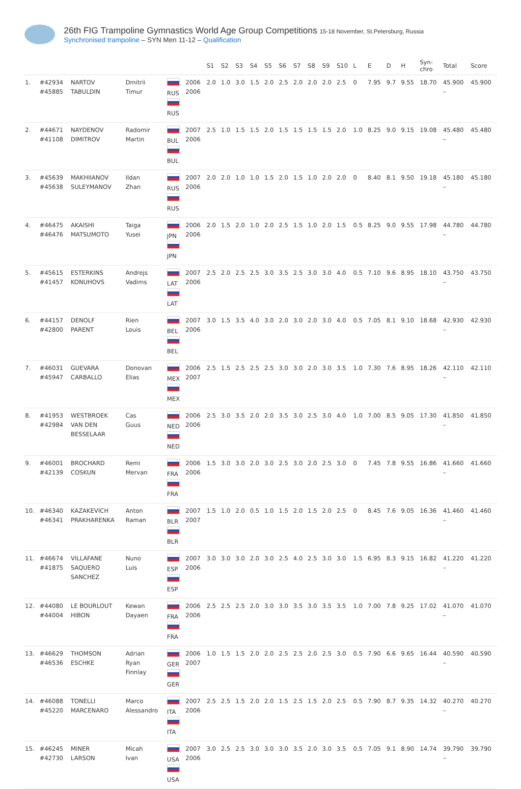26th FIG Trampoline Gymnastics World Age Group Competitions 15-18 November, St.Petersburg, Russia
Synchronised trampoline – SYN Men 11-12 – Qualification
| | | | | | | S1 | S2 | S3 | S4 | S5 | S6 | S7 | S8 | S9 | S10 | L | E | D | H | Syn- chro | Total | Score |
| --- | --- | --- | --- | --- | --- | --- | --- | --- | --- | --- | --- | --- | --- | --- | --- | --- | --- | --- | --- | --- | --- | --- |
| 1. | #42934 #45885 | NARTOV TABULDIN | Dmitrii Timur | RUS RUS | 2006 2006 | 2.0 | 1.0 | 3.0 | 1.5 | 2.0 | 2.5 | 2.0 | 2.0 | 2.0 | 2.5 | 0 | 7.95 | 9.7 | 9.55 | 18.70 | 45.900 – | 45.900 |
| 2. | #44671 #41108 | NAYDENOV DIMITROV | Radomir Martin | BUL BUL | 2007 2006 | 2.5 | 1.0 | 1.5 | 1.5 | 2.0 | 1.5 | 1.5 | 1.5 | 1.5 | 2.0 | 1.0 | 8.25 | 9.0 | 9.15 | 19.08 | 45.480 – | 45.480 |
| 3. | #45639 #45638 | MAKHIIANOV SULEYMANOV | Ildan Zhan | RUS RUS | 2007 2006 | 2.0 | 2.0 | 1.0 | 1.0 | 1.5 | 2.0 | 1.5 | 1.0 | 2.0 | 2.0 | 0 | 8.40 | 8.1 | 9.50 | 19.18 | 45.180 – | 45.180 |
| 4. | #46475 #46476 | AKAISHI MATSUMOTO | Taiga Yusei | JPN JPN | 2006 2006 | 2.0 | 1.5 | 2.0 | 1.0 | 2.0 | 2.5 | 1.5 | 1.0 | 2.0 | 1.5 | 0.5 | 8.25 | 9.0 | 9.55 | 17.98 | 44.780 – | 44.780 |
| 5. | #45615 #41457 | ESTERKINS KONUHOVS | Andrejs Vadims | LAT LAT | 2007 2006 | 2.5 | 2.0 | 2.5 | 2.5 | 3.0 | 3.5 | 2.5 | 3.0 | 3.0 | 4.0 | 0.5 | 7.10 | 9.6 | 8.95 | 18.10 | 43.750 – | 43.750 |
| 6. | #44157 #42800 | DENOLF PARENT | Rien Louis | BEL BEL | 2007 2006 | 3.0 | 1.5 | 3.5 | 4.0 | 3.0 | 2.0 | 3.0 | 2.0 | 3.0 | 4.0 | 0.5 | 7.05 | 8.1 | 9.10 | 18.68 | 42.930 – | 42.930 |
| 7. | #46031 #45947 | GUEVARA CARBALLO | Donovan Elias | MEX MEX | 2006 2007 | 2.5 | 1.5 | 2.5 | 2.5 | 2.5 | 3.0 | 3.0 | 2.0 | 3.0 | 3.5 | 1.0 | 7.30 | 7.6 | 8.95 | 18.26 | 42.110 – | 42.110 |
| 8. | #41953 #42984 | WESTBROEK VAN DEN BESSELAAR | Cas Guus | NED NED | 2006 2006 | 2.5 | 3.0 | 3.5 | 2.0 | 2.0 | 3.5 | 3.0 | 2.5 | 3.0 | 4.0 | 1.0 | 7.00 | 8.5 | 9.05 | 17.30 | 41.850 – | 41.850 |
| 9. | #46001 #42139 | BROCHARD COSKUN | Remi Mervan | FRA FRA | 2006 2006 | 1.5 | 3.0 | 3.0 | 2.0 | 3.0 | 2.5 | 3.0 | 2.0 | 2.5 | 3.0 | 0 | 7.45 | 7.8 | 9.55 | 16.86 | 41.660 – | 41.660 |
| 10. | #46340 #46341 | KAZAKEVICH PRAKHARENKA | Anton Raman | BLR BLR | 2007 2007 | 1.5 | 1.0 | 2.0 | 0.5 | 1.0 | 1.5 | 2.0 | 1.5 | 2.0 | 2.5 | 0 | 8.45 | 7.6 | 9.05 | 16.36 | 41.460 – | 41.460 |
| 11. | #46674 #41875 | VILLAFANE SAQUERO SANCHEZ | Nuno Luis | ESP ESP | 2007 2006 | 3.0 | 3.0 | 3.0 | 2.0 | 3.0 | 2.5 | 4.0 | 2.5 | 3.0 | 3.0 | 1.5 | 6.95 | 8.3 | 9.15 | 16.82 | 41.220 – | 41.220 |
| 12. | #44080 #44004 | LE BOURLOUT HIBON | Kewan Dayaen | FRA FRA | 2006 2006 | 2.5 | 2.5 | 2.5 | 2.0 | 3.0 | 3.0 | 3.5 | 3.0 | 3.5 | 3.5 | 1.0 | 7.00 | 7.8 | 9.25 | 17.02 | 41.070 – | 41.070 |
| 13. | #46629 #46536 | THOMSON ESCHKE | Adrian Ryan Finnlay | GER GER | 2006 2007 | 1.0 | 1.5 | 1.5 | 2.0 | 2.0 | 2.5 | 2.5 | 2.0 | 2.5 | 3.0 | 0.5 | 7.90 | 6.6 | 9.65 | 16.44 | 40.590 – | 40.590 |
| 14. | #46088 #45220 | TONELLI MARCENARO | Marco Alessandro | ITA ITA | 2007 2006 | 2.5 | 2.5 | 1.5 | 2.0 | 2.0 | 1.5 | 2.5 | 1.5 | 2.0 | 2.5 | 0.5 | 7.90 | 8.7 | 9.35 | 14.32 | 40.270 – | 40.270 |
| 15. | #46245 #42730 | MINER LARSON | Micah Ivan | USA USA | 2007 2006 | 3.0 | 2.5 | 2.5 | 3.0 | 3.0 | 3.0 | 3.5 | 2.0 | 3.0 | 3.5 | 0.5 | 7.05 | 9.1 | 8.90 | 14.74 | 39.790 – | 39.790 |